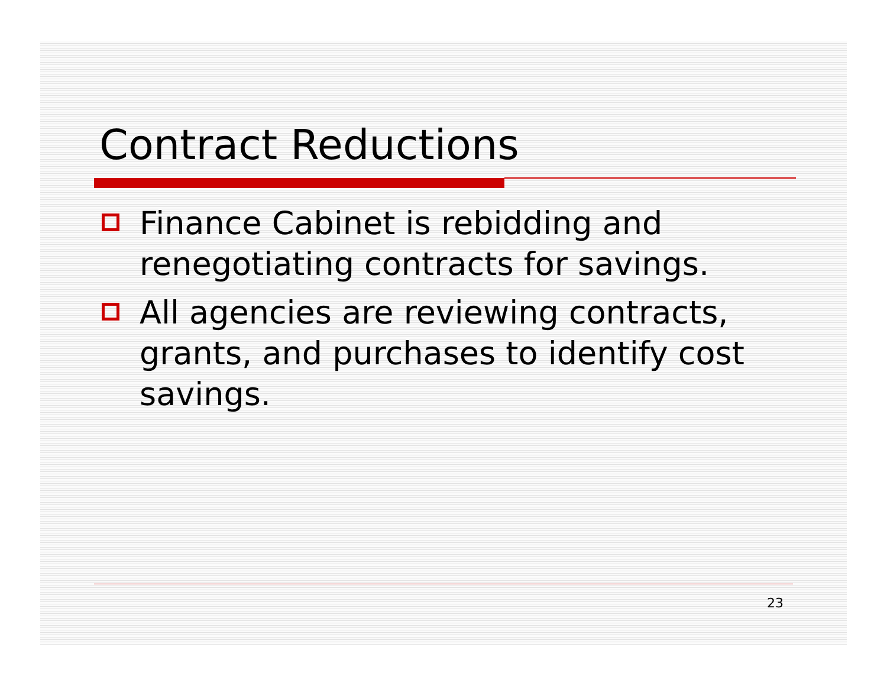Contract Reductions
Finance Cabinet is rebidding and renegotiating contracts for savings.
All agencies are reviewing contracts, grants, and purchases to identify cost savings.
23